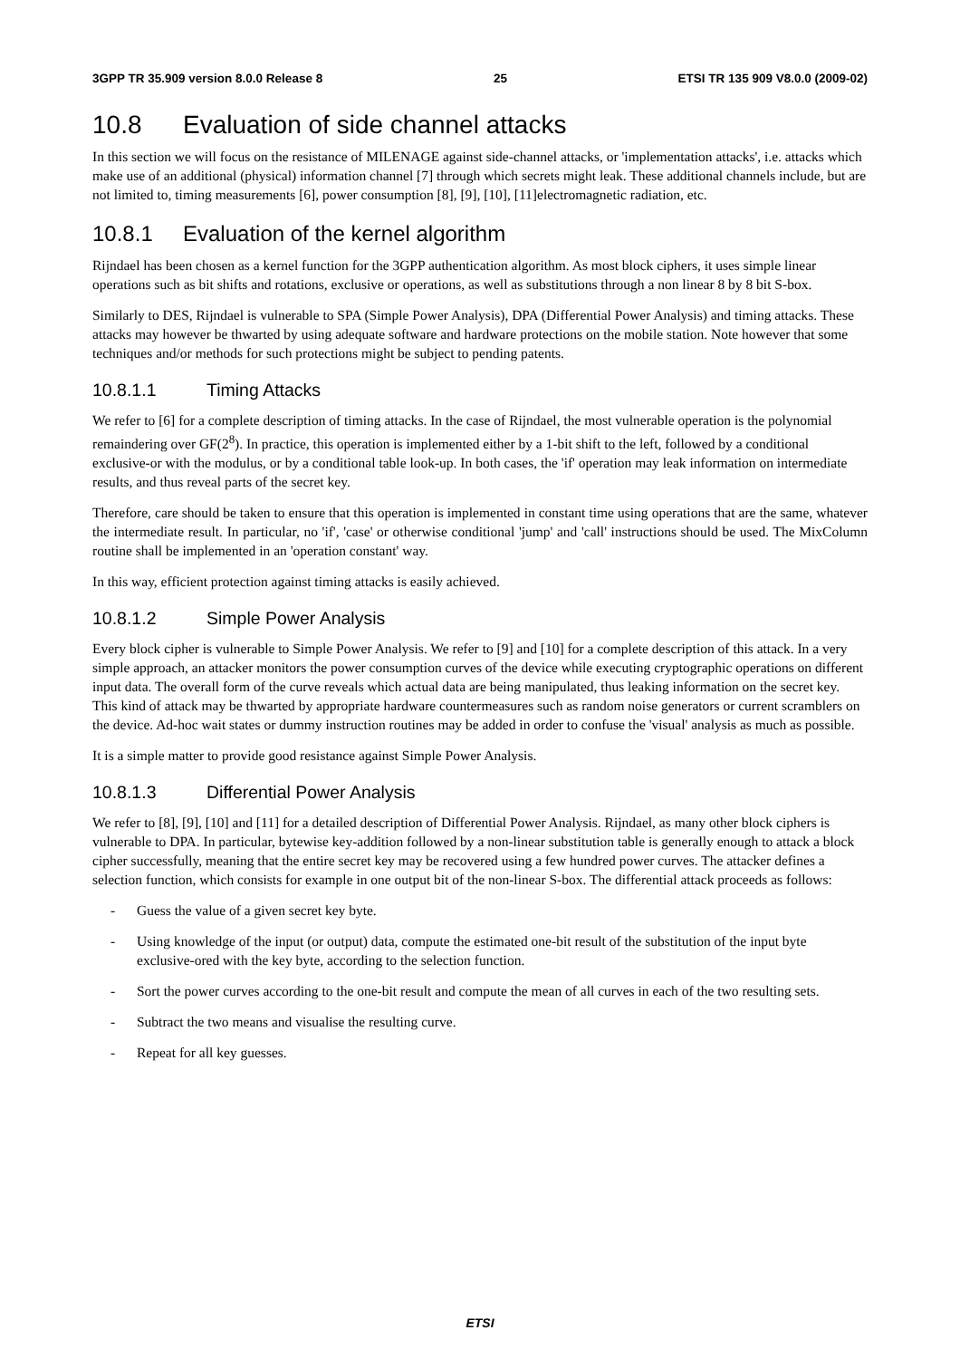3GPP TR 35.909 version 8.0.0 Release 8 25 ETSI TR 135 909 V8.0.0 (2009-02)
10.8 Evaluation of side channel attacks
In this section we will focus on the resistance of MILENAGE against side-channel attacks, or 'implementation attacks', i.e. attacks which make use of an additional (physical) information channel [7] through which secrets might leak. These additional channels include, but are not limited to, timing measurements [6], power consumption [8], [9], [10], [11]electromagnetic radiation, etc.
10.8.1 Evaluation of the kernel algorithm
Rijndael has been chosen as a kernel function for the 3GPP authentication algorithm. As most block ciphers, it uses simple linear operations such as bit shifts and rotations, exclusive or operations, as well as substitutions through a non linear 8 by 8 bit S-box.
Similarly to DES, Rijndael is vulnerable to SPA (Simple Power Analysis), DPA (Differential Power Analysis) and timing attacks. These attacks may however be thwarted by using adequate software and hardware protections on the mobile station. Note however that some techniques and/or methods for such protections might be subject to pending patents.
10.8.1.1 Timing Attacks
We refer to [6] for a complete description of timing attacks. In the case of Rijndael, the most vulnerable operation is the polynomial remaindering over GF(2<sup>8</sup>). In practice, this operation is implemented either by a 1-bit shift to the left, followed by a conditional exclusive-or with the modulus, or by a conditional table look-up. In both cases, the 'if' operation may leak information on intermediate results, and thus reveal parts of the secret key.
Therefore, care should be taken to ensure that this operation is implemented in constant time using operations that are the same, whatever the intermediate result. In particular, no 'if', 'case' or otherwise conditional 'jump' and 'call' instructions should be used. The MixColumn routine shall be implemented in an 'operation constant' way.
In this way, efficient protection against timing attacks is easily achieved.
10.8.1.2 Simple Power Analysis
Every block cipher is vulnerable to Simple Power Analysis. We refer to [9] and [10] for a complete description of this attack. In a very simple approach, an attacker monitors the power consumption curves of the device while executing cryptographic operations on different input data. The overall form of the curve reveals which actual data are being manipulated, thus leaking information on the secret key. This kind of attack may be thwarted by appropriate hardware countermeasures such as random noise generators or current scramblers on the device. Ad-hoc wait states or dummy instruction routines may be added in order to confuse the 'visual' analysis as much as possible.
It is a simple matter to provide good resistance against Simple Power Analysis.
10.8.1.3 Differential Power Analysis
We refer to [8], [9], [10] and [11] for a detailed description of Differential Power Analysis. Rijndael, as many other block ciphers is vulnerable to DPA. In particular, bytewise key-addition followed by a non-linear substitution table is generally enough to attack a block cipher successfully, meaning that the entire secret key may be recovered using a few hundred power curves. The attacker defines a selection function, which consists for example in one output bit of the non-linear S-box. The differential attack proceeds as follows:
- Guess the value of a given secret key byte.
- Using knowledge of the input (or output) data, compute the estimated one-bit result of the substitution of the input byte exclusive-ored with the key byte, according to the selection function.
- Sort the power curves according to the one-bit result and compute the mean of all curves in each of the two resulting sets.
- Subtract the two means and visualise the resulting curve.
- Repeat for all key guesses.
ETSI